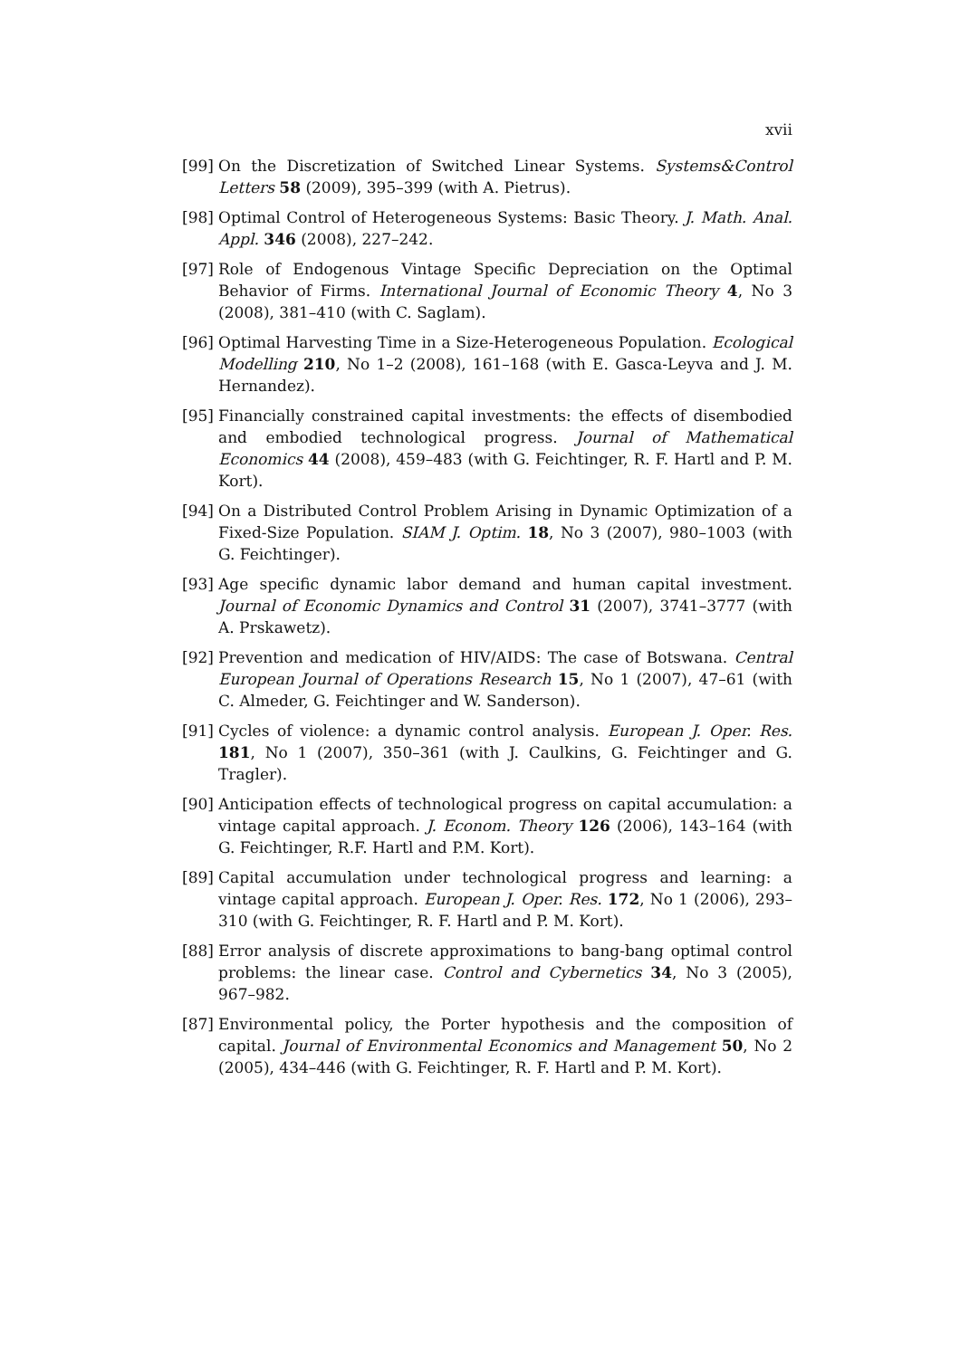xvii
[99] On the Discretization of Switched Linear Systems. Systems&Control Letters 58 (2009), 395–399 (with A. Pietrus).
[98] Optimal Control of Heterogeneous Systems: Basic Theory. J. Math. Anal. Appl. 346 (2008), 227–242.
[97] Role of Endogenous Vintage Specific Depreciation on the Optimal Behavior of Firms. International Journal of Economic Theory 4, No 3 (2008), 381–410 (with C. Saglam).
[96] Optimal Harvesting Time in a Size-Heterogeneous Population. Ecological Modelling 210, No 1–2 (2008), 161–168 (with E. Gasca-Leyva and J. M. Hernandez).
[95] Financially constrained capital investments: the effects of disembodied and embodied technological progress. Journal of Mathematical Economics 44 (2008), 459–483 (with G. Feichtinger, R. F. Hartl and P. M. Kort).
[94] On a Distributed Control Problem Arising in Dynamic Optimization of a Fixed-Size Population. SIAM J. Optim. 18, No 3 (2007), 980–1003 (with G. Feichtinger).
[93] Age specific dynamic labor demand and human capital investment. Journal of Economic Dynamics and Control 31 (2007), 3741–3777 (with A. Prskawetz).
[92] Prevention and medication of HIV/AIDS: The case of Botswana. Central European Journal of Operations Research 15, No 1 (2007), 47–61 (with C. Almeder, G. Feichtinger and W. Sanderson).
[91] Cycles of violence: a dynamic control analysis. European J. Oper. Res. 181, No 1 (2007), 350–361 (with J. Caulkins, G. Feichtinger and G. Tragler).
[90] Anticipation effects of technological progress on capital accumulation: a vintage capital approach. J. Econom. Theory 126 (2006), 143–164 (with G. Feichtinger, R.F. Hartl and P.M. Kort).
[89] Capital accumulation under technological progress and learning: a vintage capital approach. European J. Oper. Res. 172, No 1 (2006), 293–310 (with G. Feichtinger, R. F. Hartl and P. M. Kort).
[88] Error analysis of discrete approximations to bang-bang optimal control problems: the linear case. Control and Cybernetics 34, No 3 (2005), 967–982.
[87] Environmental policy, the Porter hypothesis and the composition of capital. Journal of Environmental Economics and Management 50, No 2 (2005), 434–446 (with G. Feichtinger, R. F. Hartl and P. M. Kort).